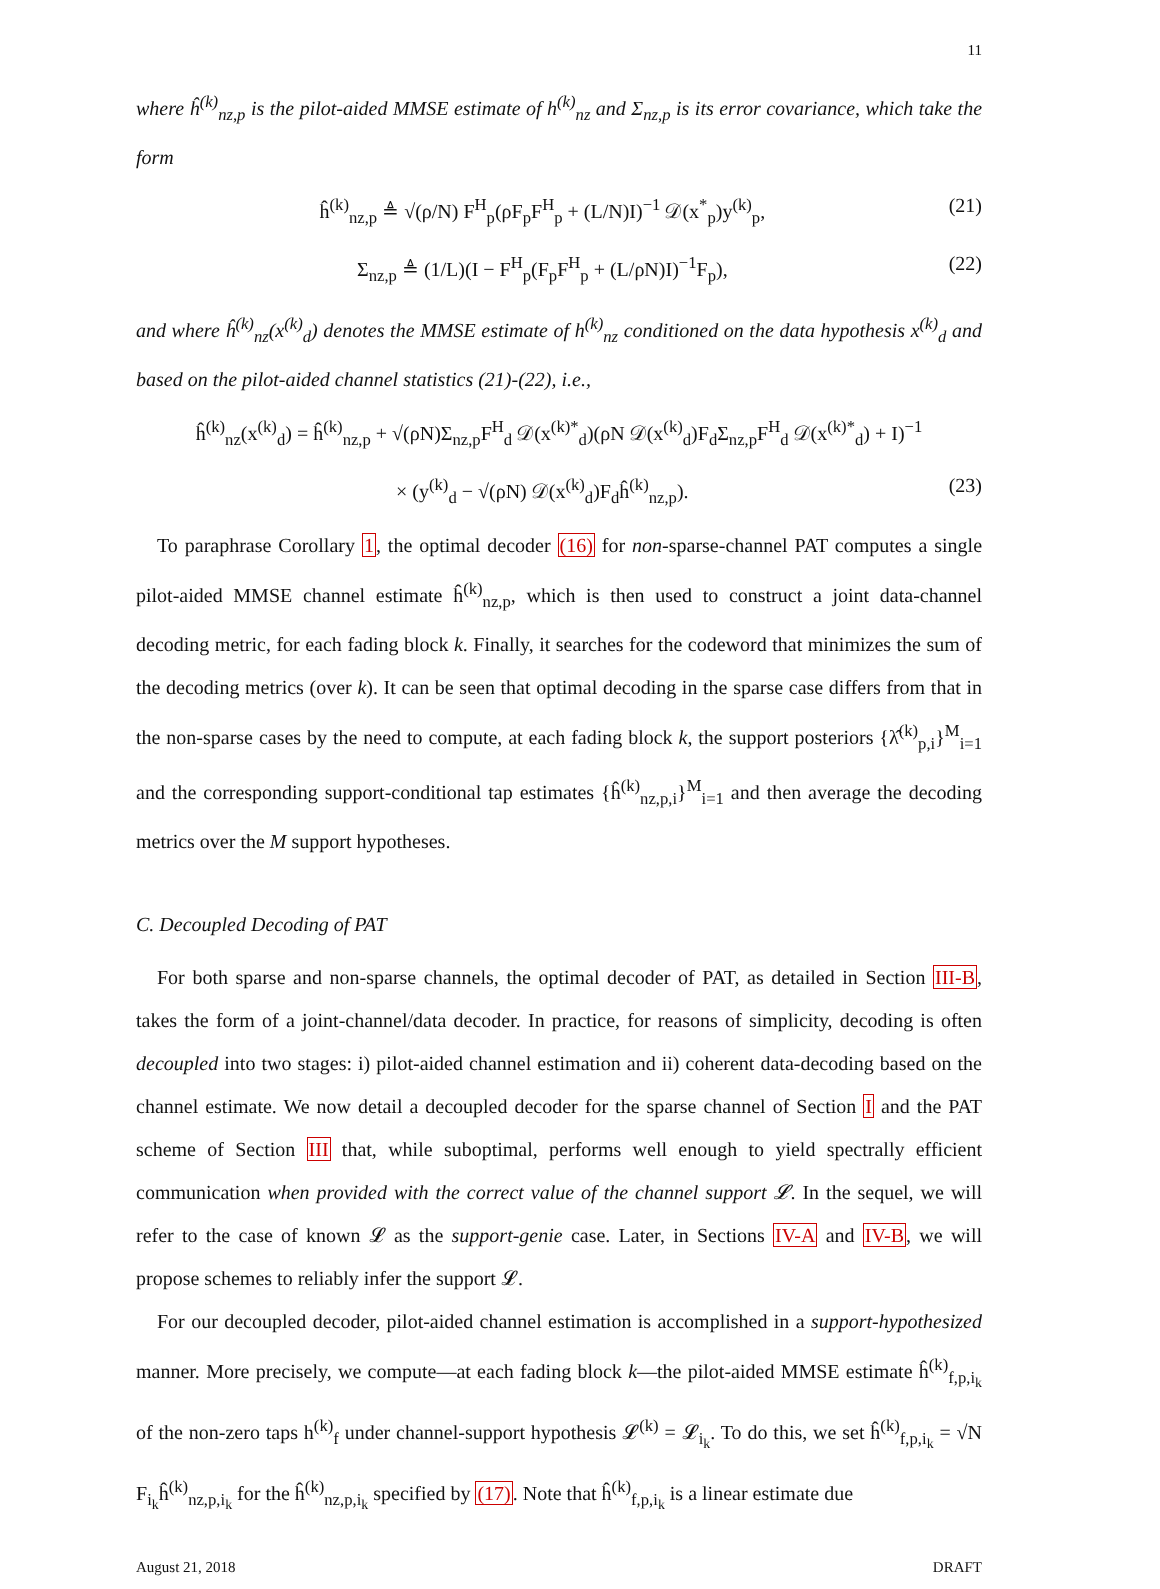11
where ĥ<sup>(k)</sup><sub>nz,p</sub> is the pilot-aided MMSE estimate of h<sup>(k)</sup><sub>nz</sub> and Σ<sub>nz,p</sub> is its error covariance, which take the form
ĥ<sup>(k)</sup><sub>nz,p</sub> ≜ √(ρ/N) F<sup>H</sup><sub>p</sub>(ρF<sub>p</sub>F<sup>H</sup><sub>p</sub> + (L/N)I)<sup>−1</sup> 𝒟(x<sup>*</sup><sub>p</sub>)y<sup>(k)</sup><sub>p</sub>, (21)
Σ<sub>nz,p</sub> ≜ (1/L)(I − F<sup>H</sup><sub>p</sub>(F<sub>p</sub>F<sup>H</sup><sub>p</sub> + (L/ρN)I)<sup>−1</sup>F<sub>p</sub>), (22)
and where ĥ<sup>(k)</sup><sub>nz</sub>(x<sup>(k)</sup><sub>d</sub>) denotes the MMSE estimate of h<sup>(k)</sup><sub>nz</sub> conditioned on the data hypothesis x<sup>(k)</sup><sub>d</sub> and based on the pilot-aided channel statistics (21)-(22), i.e.,
ĥ<sup>(k)</sup><sub>nz</sub>(x<sup>(k)</sup><sub>d</sub>) = ĥ<sup>(k)</sup><sub>nz,p</sub> + √(ρN)Σ<sub>nz,p</sub>F<sup>H</sup><sub>d</sub> 𝒟(x<sup>(k)*</sup><sub>d</sub>)(ρN 𝒟(x<sup>(k)</sup><sub>d</sub>)F<sub>d</sub>Σ<sub>nz,p</sub>F<sup>H</sup><sub>d</sub> 𝒟(x<sup>(k)*</sup><sub>d</sub>) + I)<sup>−1</sup>
× (y<sup>(k)</sup><sub>d</sub> − √(ρN) 𝒟(x<sup>(k)</sup><sub>d</sub>)F<sub>d</sub>ĥ<sup>(k)</sup><sub>nz,p</sub>). (23)
To paraphrase Corollary 1, the optimal decoder (16) for non-sparse-channel PAT computes a single pilot-aided MMSE channel estimate ĥ<sup>(k)</sup><sub>nz,p</sub>, which is then used to construct a joint data-channel decoding metric, for each fading block k. Finally, it searches for the codeword that minimizes the sum of the decoding metrics (over k). It can be seen that optimal decoding in the sparse case differs from that in the non-sparse cases by the need to compute, at each fading block k, the support posteriors {λ̂<sup>(k)</sup><sub>p,i</sub>}<sup>M</sup><sub>i=1</sub> and the corresponding support-conditional tap estimates {ĥ<sup>(k)</sup><sub>nz,p,i</sub>}<sup>M</sup><sub>i=1</sub> and then average the decoding metrics over the M support hypotheses.
C. Decoupled Decoding of PAT
For both sparse and non-sparse channels, the optimal decoder of PAT, as detailed in Section III-B, takes the form of a joint-channel/data decoder. In practice, for reasons of simplicity, decoding is often decoupled into two stages: i) pilot-aided channel estimation and ii) coherent data-decoding based on the channel estimate. We now detail a decoupled decoder for the sparse channel of Section I and the PAT scheme of Section III that, while suboptimal, performs well enough to yield spectrally efficient communication when provided with the correct value of the channel support 𝓛. In the sequel, we will refer to the case of known 𝓛 as the support-genie case. Later, in Sections IV-A and IV-B, we will propose schemes to reliably infer the support 𝓛.
For our decoupled decoder, pilot-aided channel estimation is accomplished in a support-hypothesized manner. More precisely, we compute—at each fading block k—the pilot-aided MMSE estimate ĥ<sup>(k)</sup><sub>f,p,i<sub>k</sub></sub> of the non-zero taps h<sup>(k)</sup><sub>f</sub> under channel-support hypothesis 𝓛<sup>(k)</sup> = 𝓛<sub>i<sub>k</sub></sub>. To do this, we set ĥ<sup>(k)</sup><sub>f,p,i<sub>k</sub></sub> = √N F<sub>i<sub>k</sub></sub>ĥ<sup>(k)</sup><sub>nz,p,i<sub>k</sub></sub> for the ĥ<sup>(k)</sup><sub>nz,p,i<sub>k</sub></sub> specified by (17). Note that ĥ<sup>(k)</sup><sub>f,p,i<sub>k</sub></sub> is a linear estimate due
August 21, 2018 DRAFT